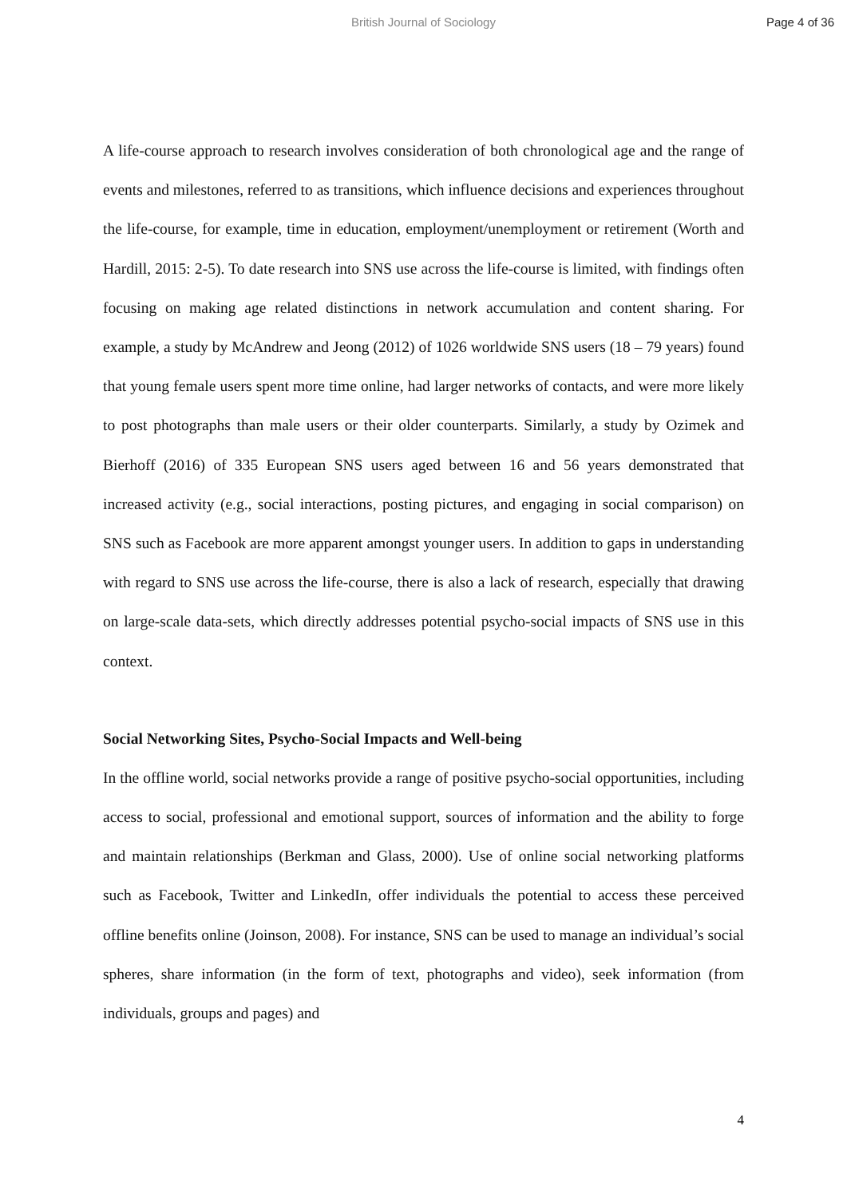British Journal of Sociology Page 4 of 36
A life-course approach to research involves consideration of both chronological age and the range of events and milestones, referred to as transitions, which influence decisions and experiences throughout the life-course, for example, time in education, employment/unemployment or retirement (Worth and Hardill, 2015: 2-5). To date research into SNS use across the life-course is limited, with findings often focusing on making age related distinctions in network accumulation and content sharing. For example, a study by McAndrew and Jeong (2012) of 1026 worldwide SNS users (18 – 79 years) found that young female users spent more time online, had larger networks of contacts, and were more likely to post photographs than male users or their older counterparts. Similarly, a study by Ozimek and Bierhoff (2016) of 335 European SNS users aged between 16 and 56 years demonstrated that increased activity (e.g., social interactions, posting pictures, and engaging in social comparison) on SNS such as Facebook are more apparent amongst younger users. In addition to gaps in understanding with regard to SNS use across the life-course, there is also a lack of research, especially that drawing on large-scale data-sets, which directly addresses potential psycho-social impacts of SNS use in this context.
Social Networking Sites, Psycho-Social Impacts and Well-being
In the offline world, social networks provide a range of positive psycho-social opportunities, including access to social, professional and emotional support, sources of information and the ability to forge and maintain relationships (Berkman and Glass, 2000). Use of online social networking platforms such as Facebook, Twitter and LinkedIn, offer individuals the potential to access these perceived offline benefits online (Joinson, 2008). For instance, SNS can be used to manage an individual’s social spheres, share information (in the form of text, photographs and video), seek information (from individuals, groups and pages) and
4